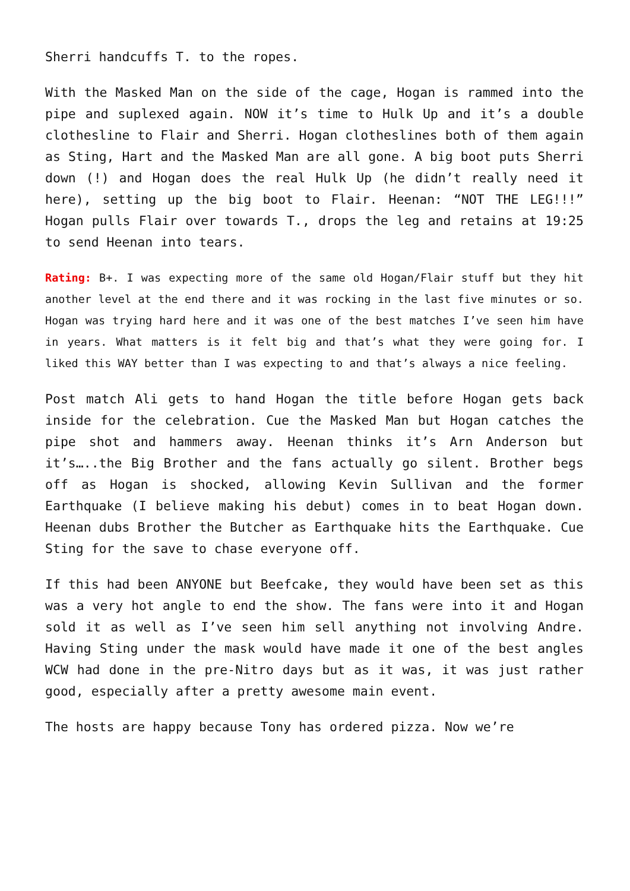Sherri handcuffs T. to the ropes.
With the Masked Man on the side of the cage, Hogan is rammed into the pipe and suplexed again. NOW it’s time to Hulk Up and it’s a double clothesline to Flair and Sherri. Hogan clotheslines both of them again as Sting, Hart and the Masked Man are all gone. A big boot puts Sherri down (!) and Hogan does the real Hulk Up (he didn’t really need it here), setting up the big boot to Flair. Heenan: “NOT THE LEG!!!” Hogan pulls Flair over towards T., drops the leg and retains at 19:25 to send Heenan into tears.
Rating: B+. I was expecting more of the same old Hogan/Flair stuff but they hit another level at the end there and it was rocking in the last five minutes or so. Hogan was trying hard here and it was one of the best matches I’ve seen him have in years. What matters is it felt big and that’s what they were going for. I liked this WAY better than I was expecting to and that’s always a nice feeling.
Post match Ali gets to hand Hogan the title before Hogan gets back inside for the celebration. Cue the Masked Man but Hogan catches the pipe shot and hammers away. Heenan thinks it’s Arn Anderson but it’s…..the Big Brother and the fans actually go silent. Brother begs off as Hogan is shocked, allowing Kevin Sullivan and the former Earthquake (I believe making his debut) comes in to beat Hogan down. Heenan dubs Brother the Butcher as Earthquake hits the Earthquake. Cue Sting for the save to chase everyone off.
If this had been ANYONE but Beefcake, they would have been set as this was a very hot angle to end the show. The fans were into it and Hogan sold it as well as I’ve seen him sell anything not involving Andre. Having Sting under the mask would have made it one of the best angles WCW had done in the pre-Nitro days but as it was, it was just rather good, especially after a pretty awesome main event.
The hosts are happy because Tony has ordered pizza. Now we’re